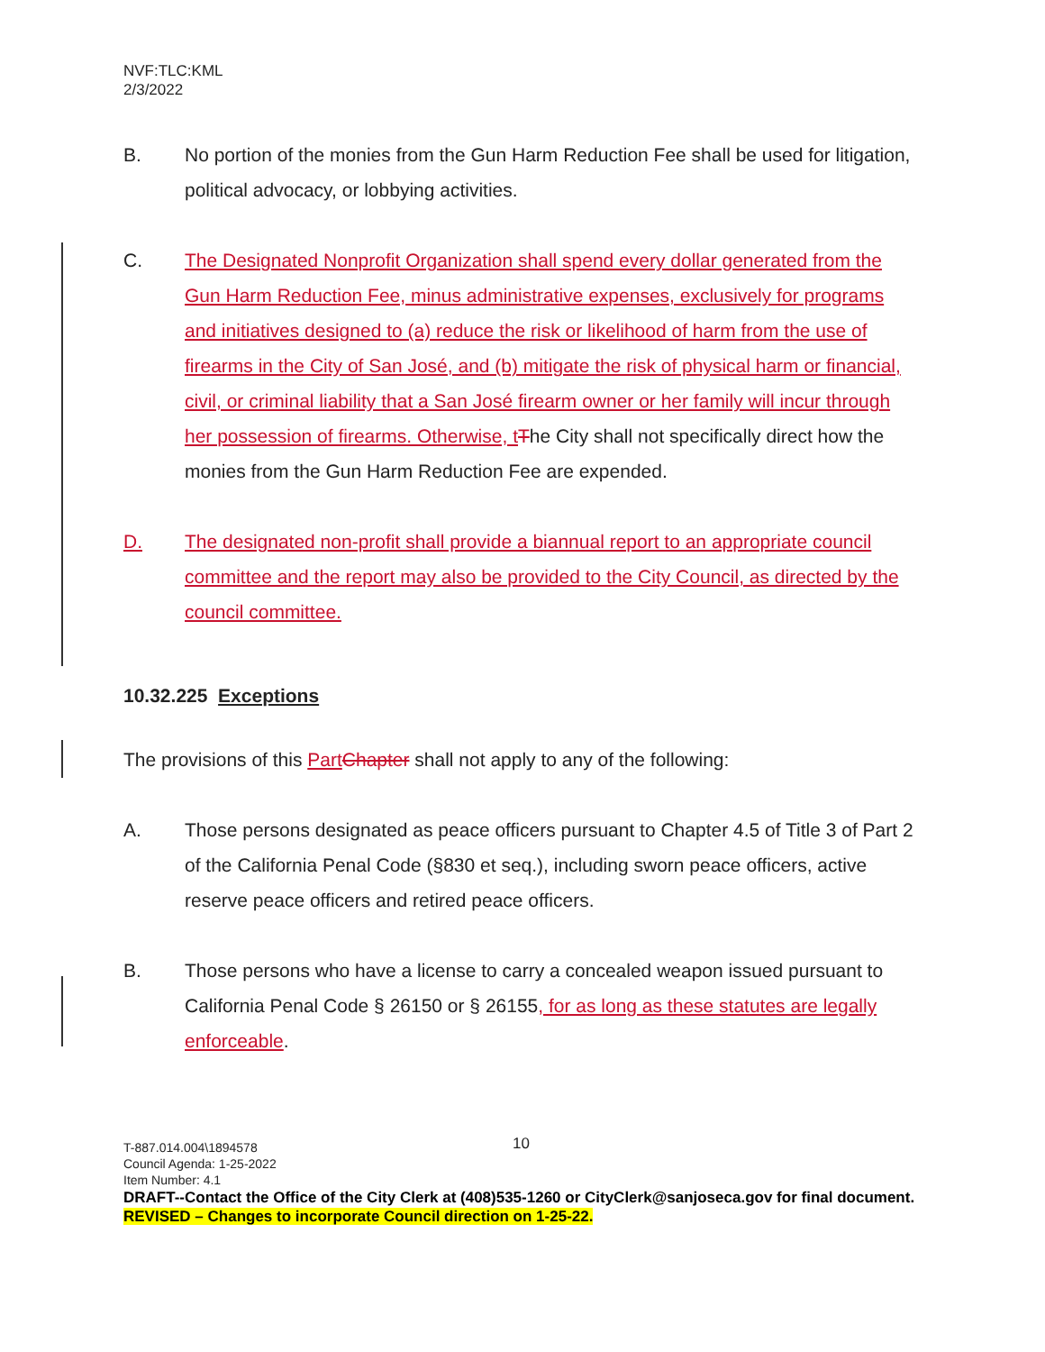NVF:TLC:KML
2/3/2022
B. No portion of the monies from the Gun Harm Reduction Fee shall be used for litigation, political advocacy, or lobbying activities.
C. The Designated Nonprofit Organization shall spend every dollar generated from the Gun Harm Reduction Fee, minus administrative expenses, exclusively for programs and initiatives designed to (a) reduce the risk or likelihood of harm from the use of firearms in the City of San José, and (b) mitigate the risk of physical harm or financial, civil, or criminal liability that a San José firearm owner or her family will incur through her possession of firearms. Otherwise, t The City shall not specifically direct how the monies from the Gun Harm Reduction Fee are expended.
D. The designated non-profit shall provide a biannual report to an appropriate council committee and the report may also be provided to the City Council, as directed by the council committee.
10.32.225 Exceptions
The provisions of this Part Chapter shall not apply to any of the following:
A. Those persons designated as peace officers pursuant to Chapter 4.5 of Title 3 of Part 2 of the California Penal Code (§830 et seq.), including sworn peace officers, active reserve peace officers and retired peace officers.
B. Those persons who have a license to carry a concealed weapon issued pursuant to California Penal Code § 26150 or § 26155, for as long as these statutes are legally enforceable.
10 T-887.014.004\1894578
Council Agenda: 1-25-2022
Item Number: 4.1
DRAFT--Contact the Office of the City Clerk at (408)535-1260 or CityClerk@sanjoseca.gov for final document.
REVISED – Changes to incorporate Council direction on 1-25-22.